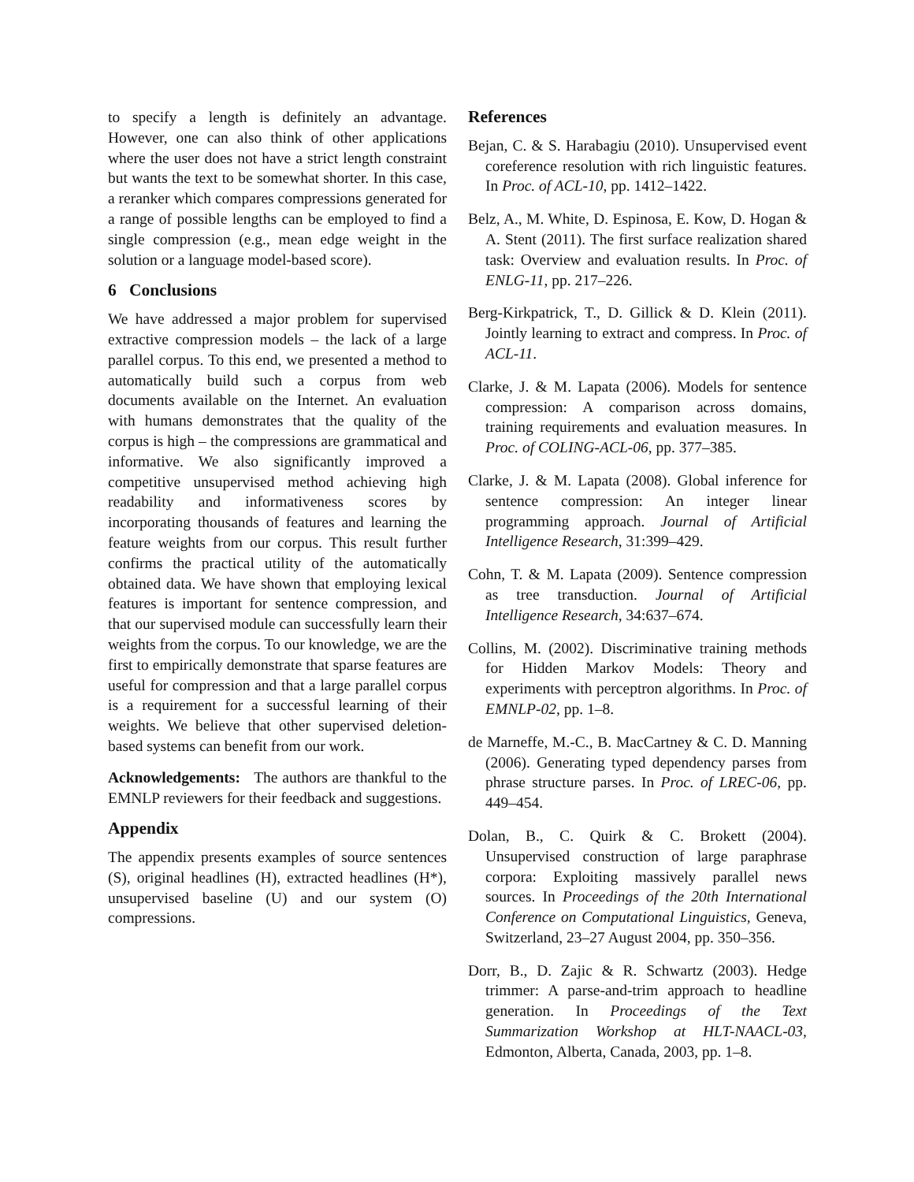to specify a length is definitely an advantage. However, one can also think of other applications where the user does not have a strict length constraint but wants the text to be somewhat shorter. In this case, a reranker which compares compressions generated for a range of possible lengths can be employed to find a single compression (e.g., mean edge weight in the solution or a language model-based score).
6 Conclusions
We have addressed a major problem for supervised extractive compression models – the lack of a large parallel corpus. To this end, we presented a method to automatically build such a corpus from web documents available on the Internet. An evaluation with humans demonstrates that the quality of the corpus is high – the compressions are grammatical and informative. We also significantly improved a competitive unsupervised method achieving high readability and informativeness scores by incorporating thousands of features and learning the feature weights from our corpus. This result further confirms the practical utility of the automatically obtained data. We have shown that employing lexical features is important for sentence compression, and that our supervised module can successfully learn their weights from the corpus. To our knowledge, we are the first to empirically demonstrate that sparse features are useful for compression and that a large parallel corpus is a requirement for a successful learning of their weights. We believe that other supervised deletion-based systems can benefit from our work.
Acknowledgements: The authors are thankful to the EMNLP reviewers for their feedback and suggestions.
Appendix
The appendix presents examples of source sentences (S), original headlines (H), extracted headlines (H*), unsupervised baseline (U) and our system (O) compressions.
References
Bejan, C. & S. Harabagiu (2010). Unsupervised event coreference resolution with rich linguistic features. In Proc. of ACL-10, pp. 1412–1422.
Belz, A., M. White, D. Espinosa, E. Kow, D. Hogan & A. Stent (2011). The first surface realization shared task: Overview and evaluation results. In Proc. of ENLG-11, pp. 217–226.
Berg-Kirkpatrick, T., D. Gillick & D. Klein (2011). Jointly learning to extract and compress. In Proc. of ACL-11.
Clarke, J. & M. Lapata (2006). Models for sentence compression: A comparison across domains, training requirements and evaluation measures. In Proc. of COLING-ACL-06, pp. 377–385.
Clarke, J. & M. Lapata (2008). Global inference for sentence compression: An integer linear programming approach. Journal of Artificial Intelligence Research, 31:399–429.
Cohn, T. & M. Lapata (2009). Sentence compression as tree transduction. Journal of Artificial Intelligence Research, 34:637–674.
Collins, M. (2002). Discriminative training methods for Hidden Markov Models: Theory and experiments with perceptron algorithms. In Proc. of EMNLP-02, pp. 1–8.
de Marneffe, M.-C., B. MacCartney & C. D. Manning (2006). Generating typed dependency parses from phrase structure parses. In Proc. of LREC-06, pp. 449–454.
Dolan, B., C. Quirk & C. Brokett (2004). Unsupervised construction of large paraphrase corpora: Exploiting massively parallel news sources. In Proceedings of the 20th International Conference on Computational Linguistics, Geneva, Switzerland, 23–27 August 2004, pp. 350–356.
Dorr, B., D. Zajic & R. Schwartz (2003). Hedge trimmer: A parse-and-trim approach to headline generation. In Proceedings of the Text Summarization Workshop at HLT-NAACL-03, Edmonton, Alberta, Canada, 2003, pp. 1–8.